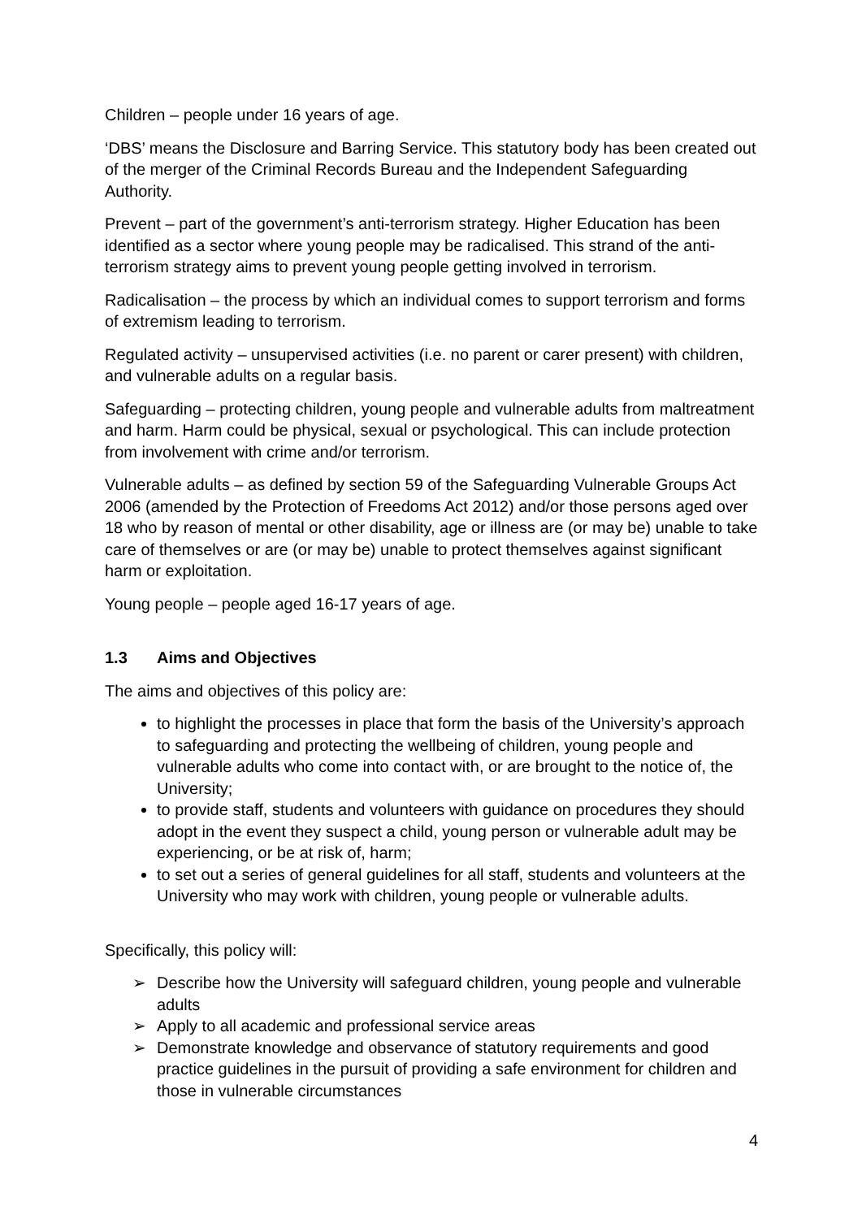Children – people under 16 years of age.
‘DBS’ means the Disclosure and Barring Service. This statutory body has been created out of the merger of the Criminal Records Bureau and the Independent Safeguarding Authority.
Prevent – part of the government’s anti-terrorism strategy. Higher Education has been identified as a sector where young people may be radicalised. This strand of the anti-terrorism strategy aims to prevent young people getting involved in terrorism.
Radicalisation – the process by which an individual comes to support terrorism and forms of extremism leading to terrorism.
Regulated activity – unsupervised activities (i.e. no parent or carer present) with children, and vulnerable adults on a regular basis.
Safeguarding – protecting children, young people and vulnerable adults from maltreatment and harm. Harm could be physical, sexual or psychological. This can include protection from involvement with crime and/or terrorism.
Vulnerable adults – as defined by section 59 of the Safeguarding Vulnerable Groups Act 2006 (amended by the Protection of Freedoms Act 2012) and/or those persons aged over 18 who by reason of mental or other disability, age or illness are (or may be) unable to take care of themselves or are (or may be) unable to protect themselves against significant harm or exploitation.
Young people – people aged 16-17 years of age.
1.3 Aims and Objectives
The aims and objectives of this policy are:
to highlight the processes in place that form the basis of the University’s approach to safeguarding and protecting the wellbeing of children, young people and vulnerable adults who come into contact with, or are brought to the notice of, the University;
to provide staff, students and volunteers with guidance on procedures they should adopt in the event they suspect a child, young person or vulnerable adult may be experiencing, or be at risk of, harm;
to set out a series of general guidelines for all staff, students and volunteers at the University who may work with children, young people or vulnerable adults.
Specifically, this policy will:
➢ Describe how the University will safeguard children, young people and vulnerable adults
➢ Apply to all academic and professional service areas
➢ Demonstrate knowledge and observance of statutory requirements and good practice guidelines in the pursuit of providing a safe environment for children and those in vulnerable circumstances
4